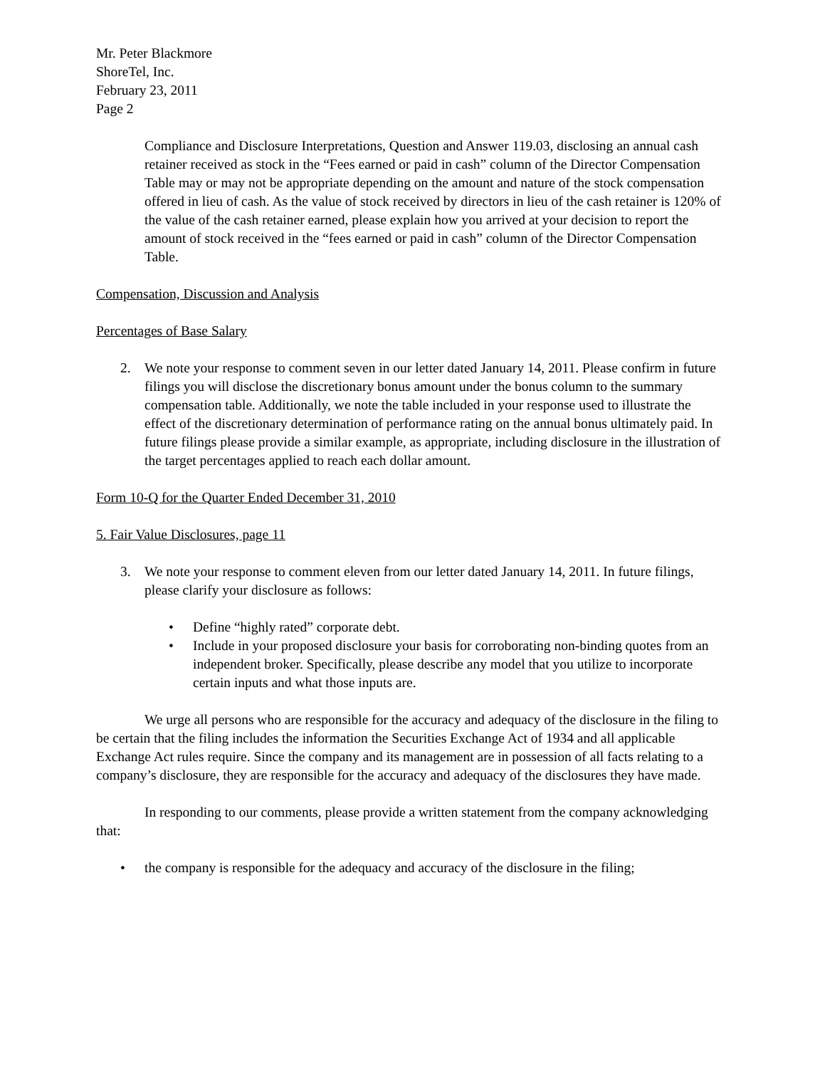Mr. Peter Blackmore
ShoreTel, Inc.
February 23, 2011
Page 2
Compliance and Disclosure Interpretations, Question and Answer 119.03, disclosing an annual cash retainer received as stock in the “Fees earned or paid in cash” column of the Director Compensation Table may or may not be appropriate depending on the amount and nature of the stock compensation offered in lieu of cash. As the value of stock received by directors in lieu of the cash retainer is 120% of the value of the cash retainer earned, please explain how you arrived at your decision to report the amount of stock received in the “fees earned or paid in cash” column of the Director Compensation Table.
Compensation, Discussion and Analysis
Percentages of Base Salary
2. We note your response to comment seven in our letter dated January 14, 2011. Please confirm in future filings you will disclose the discretionary bonus amount under the bonus column to the summary compensation table. Additionally, we note the table included in your response used to illustrate the effect of the discretionary determination of performance rating on the annual bonus ultimately paid. In future filings please provide a similar example, as appropriate, including disclosure in the illustration of the target percentages applied to reach each dollar amount.
Form 10-Q for the Quarter Ended December 31, 2010
5. Fair Value Disclosures, page 11
3. We note your response to comment eleven from our letter dated January 14, 2011. In future filings, please clarify your disclosure as follows:
• Define “highly rated” corporate debt.
• Include in your proposed disclosure your basis for corroborating non-binding quotes from an independent broker. Specifically, please describe any model that you utilize to incorporate certain inputs and what those inputs are.
We urge all persons who are responsible for the accuracy and adequacy of the disclosure in the filing to be certain that the filing includes the information the Securities Exchange Act of 1934 and all applicable Exchange Act rules require. Since the company and its management are in possession of all facts relating to a company’s disclosure, they are responsible for the accuracy and adequacy of the disclosures they have made.
In responding to our comments, please provide a written statement from the company acknowledging that:
• the company is responsible for the adequacy and accuracy of the disclosure in the filing;